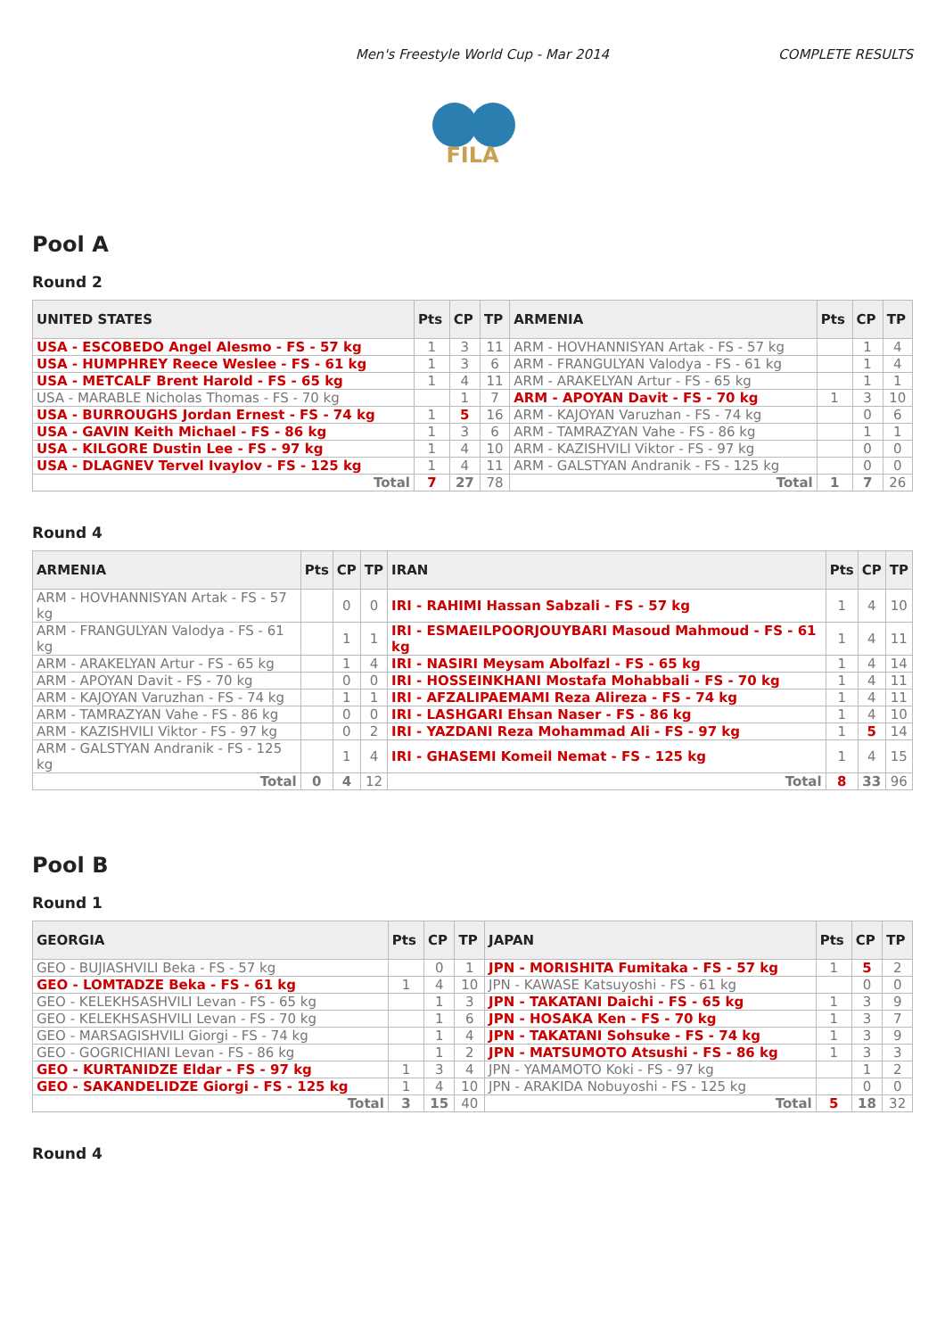Men's Freestyle World Cup - Mar 2014 COMPLETE RESULTS
FILA
Pool A
Round 2
| UNITED STATES | Pts | CP | TP | ARMENIA | Pts | CP | TP |
| --- | --- | --- | --- | --- | --- | --- | --- |
| USA - ESCOBEDO Angel Alesmo - FS - 57 kg | 1 | 3 | 11 | ARM - HOVHANNISYAN Artak - FS - 57 kg | | 1 | 4 |
| USA - HUMPHREY Reece Weslee - FS - 61 kg | 1 | 3 | 6 | ARM - FRANGULYAN Valodya - FS - 61 kg | | 1 | 4 |
| USA - METCALF Brent Harold - FS - 65 kg | 1 | 4 | 11 | ARM - ARAKELYAN Artur - FS - 65 kg | | 1 | 1 |
| USA - MARABLE Nicholas Thomas - FS - 70 kg | | 1 | 7 | ARM - APOYAN Davit - FS - 70 kg | 1 | 3 | 10 |
| USA - BURROUGHS Jordan Ernest - FS - 74 kg | 1 | 5 | 16 | ARM - KAJOYAN Varuzhan - FS - 74 kg | | 0 | 6 |
| USA - GAVIN Keith Michael - FS - 86 kg | 1 | 3 | 6 | ARM - TAMRAZYAN Vahe - FS - 86 kg | | 1 | 1 |
| USA - KILGORE Dustin Lee - FS - 97 kg | 1 | 4 | 10 | ARM - KAZISHVILI Viktor - FS - 97 kg | | 0 | 0 |
| USA - DLAGNEV Tervel Ivaylov - FS - 125 kg | 1 | 4 | 11 | ARM - GALSTYAN Andranik - FS - 125 kg | | 0 | 0 |
| Total | 7 | 27 | 78 | Total | 1 | 7 | 26 |
Round 4
| ARMENIA | Pts | CP | TP | IRAN | Pts | CP | TP |
| --- | --- | --- | --- | --- | --- | --- | --- |
| ARM - HOVHANNISYAN Artak - FS - 57 kg | | 0 | 0 | IRI - RAHIMI Hassan Sabzali - FS - 57 kg | 1 | 4 | 10 |
| ARM - FRANGULYAN Valodya - FS - 61 kg | | 1 | 1 | IRI - ESMAEILPOORJOUYBARI Masoud Mahmoud - FS - 61 kg | 1 | 4 | 11 |
| ARM - ARAKELYAN Artur - FS - 65 kg | | 1 | 4 | IRI - NASIRI Meysam Abolfazl - FS - 65 kg | 1 | 4 | 14 |
| ARM - APOYAN Davit - FS - 70 kg | | 0 | 0 | IRI - HOSSEINKHANI Mostafa Mohabbali - FS - 70 kg | 1 | 4 | 11 |
| ARM - KAJOYAN Varuzhan - FS - 74 kg | | 1 | 1 | IRI - AFZALIPAEMAMI Reza Alireza - FS - 74 kg | 1 | 4 | 11 |
| ARM - TAMRAZYAN Vahe - FS - 86 kg | | 0 | 0 | IRI - LASHGARI Ehsan Naser - FS - 86 kg | 1 | 4 | 10 |
| ARM - KAZISHVILI Viktor - FS - 97 kg | | 0 | 2 | IRI - YAZDANI Reza Mohammad Ali - FS - 97 kg | 1 | 5 | 14 |
| ARM - GALSTYAN Andranik - FS - 125 kg | | 1 | 4 | IRI - GHASEMI Komeil Nemat - FS - 125 kg | 1 | 4 | 15 |
| Total | 0 | 4 | 12 | Total | 8 | 33 | 96 |
Pool B
Round 1
| GEORGIA | Pts | CP | TP | JAPAN | Pts | CP | TP |
| --- | --- | --- | --- | --- | --- | --- | --- |
| GEO - BUJIASHVILI Beka - FS - 57 kg | | 0 | 1 | JPN - MORISHITA Fumitaka - FS - 57 kg | 1 | 5 | 2 |
| GEO - LOMTADZE Beka - FS - 61 kg | 1 | 4 | 10 | JPN - KAWASE Katsuyoshi - FS - 61 kg | | 0 | 0 |
| GEO - KELEKHSASHVILI Levan - FS - 65 kg | | 1 | 3 | JPN - TAKATANI Daichi - FS - 65 kg | 1 | 3 | 9 |
| GEO - KELEKHSASHVILI Levan - FS - 70 kg | | 1 | 6 | JPN - HOSAKA Ken - FS - 70 kg | 1 | 3 | 7 |
| GEO - MARSAGISHVILI Giorgi - FS - 74 kg | | 1 | 4 | JPN - TAKATANI Sohsuke - FS - 74 kg | 1 | 3 | 9 |
| GEO - GOGRICHIANI Levan - FS - 86 kg | | 1 | 2 | JPN - MATSUMOTO Atsushi - FS - 86 kg | 1 | 3 | 3 |
| GEO - KURTANIDZE Eldar - FS - 97 kg | 1 | 3 | 4 | JPN - YAMAMOTO Koki - FS - 97 kg | | 1 | 2 |
| GEO - SAKANDELIDZE Giorgi - FS - 125 kg | 1 | 4 | 10 | JPN - ARAKIDA Nobuyoshi - FS - 125 kg | | 0 | 0 |
| Total | 3 | 15 | 40 | Total | 5 | 18 | 32 |
Round 4